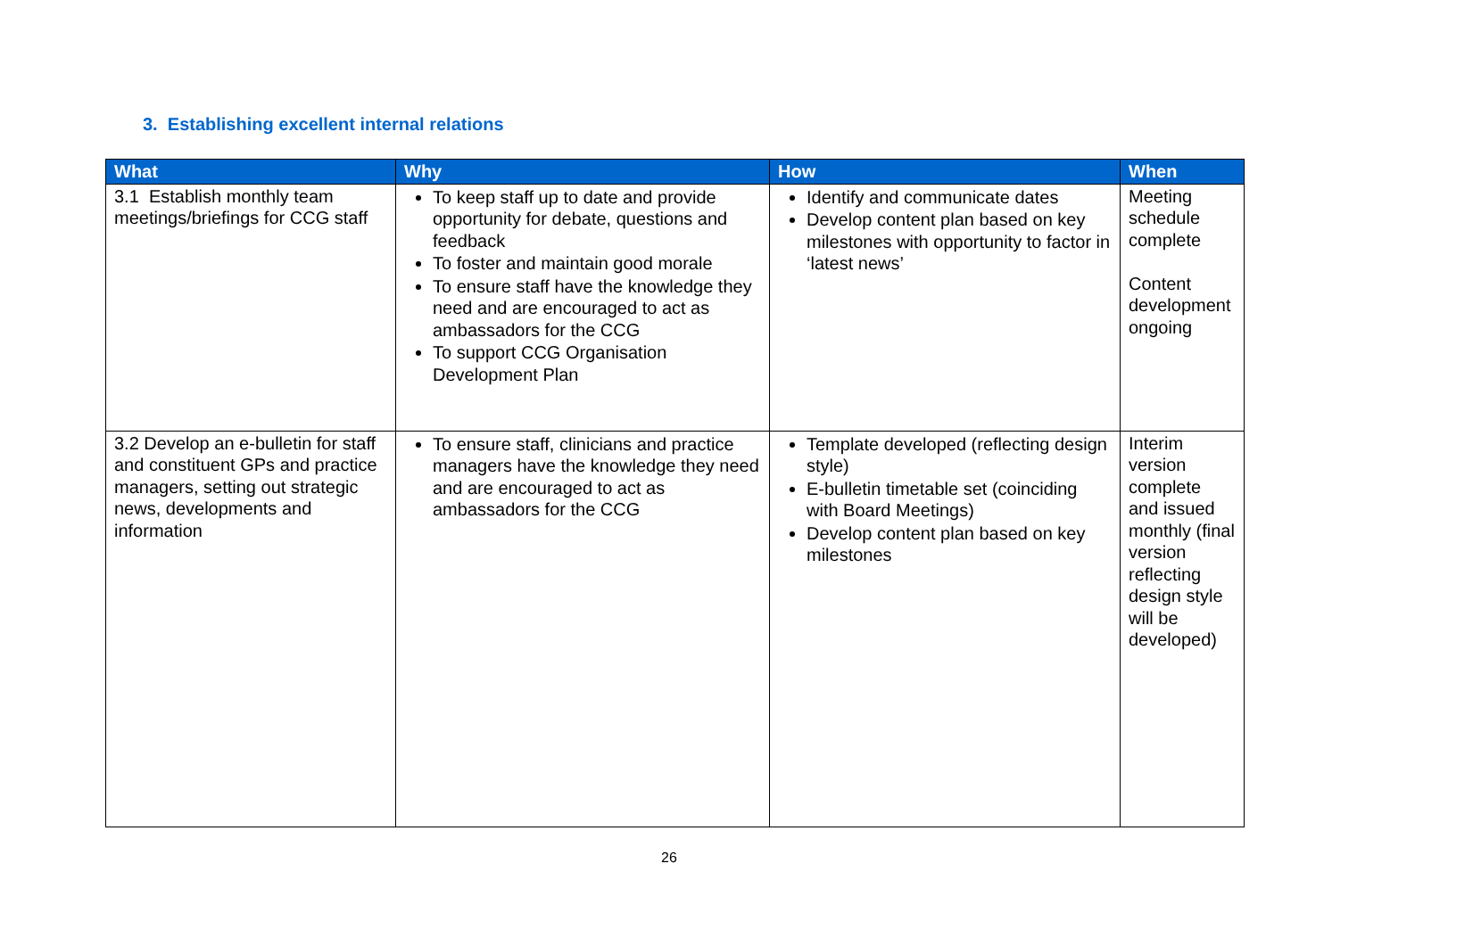3. Establishing excellent internal relations
| What | Why | How | When |
| --- | --- | --- | --- |
| 3.1 Establish monthly team meetings/briefings for CCG staff | To keep staff up to date and provide opportunity for debate, questions and feedback To foster and maintain good morale To ensure staff have the knowledge they need and are encouraged to act as ambassadors for the CCG To support CCG Organisation Development Plan | Identify and communicate dates Develop content plan based on key milestones with opportunity to factor in ‘latest news’ | Meeting schedule complete Content development ongoing |
| 3.2 Develop an e-bulletin for staff and constituent GPs and practice managers, setting out strategic news, developments and information | To ensure staff, clinicians and practice managers have the knowledge they need and are encouraged to act as ambassadors for the CCG | Template developed (reflecting design style) E-bulletin timetable set (coinciding with Board Meetings) Develop content plan based on key milestones | Interim version complete and issued monthly (final version reflecting design style will be developed) |
26